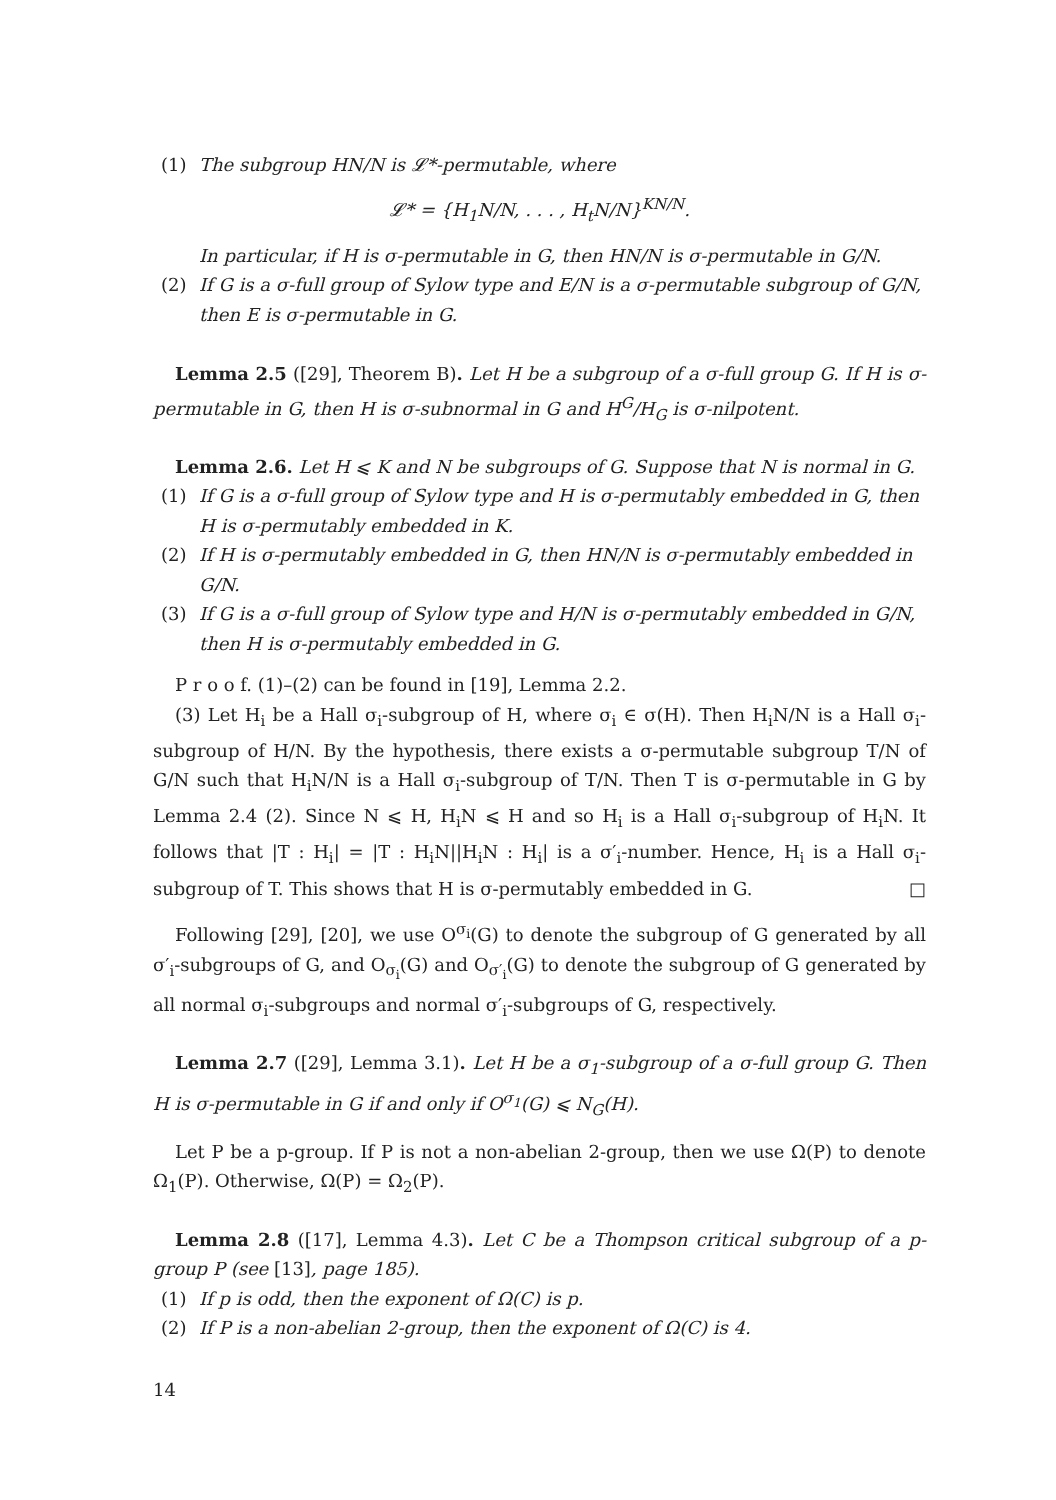(1) The subgroup HN/N is 𝓛*-permutable, where
𝓛* = {H<sub>1</sub>N/N, . . . , H<sub>t</sub>N/N}<sup>KN/N</sup>.
In particular, if H is σ-permutable in G, then HN/N is σ-permutable in G/N.
(2) If G is a σ-full group of Sylow type and E/N is a σ-permutable subgroup of G/N, then E is σ-permutable in G.
Lemma 2.5 ([29], Theorem B). Let H be a subgroup of a σ-full group G. If H is σ-permutable in G, then H is σ-subnormal in G and H<sup>G</sup>/H<sub>G</sub> is σ-nilpotent.
Lemma 2.6. Let H ⩽ K and N be subgroups of G. Suppose that N is normal in G.
(1) If G is a σ-full group of Sylow type and H is σ-permutably embedded in G, then H is σ-permutably embedded in K.
(2) If H is σ-permutably embedded in G, then HN/N is σ-permutably embedded in G/N.
(3) If G is a σ-full group of Sylow type and H/N is σ-permutably embedded in G/N, then H is σ-permutably embedded in G.
P r o o f. (1)–(2) can be found in [19], Lemma 2.2.
(3) Let H<sub>i</sub> be a Hall σ<sub>i</sub>-subgroup of H, where σ<sub>i</sub> ∈ σ(H). Then H<sub>i</sub>N/N is a Hall σ<sub>i</sub>-subgroup of H/N. By the hypothesis, there exists a σ-permutable subgroup T/N of G/N such that H<sub>i</sub>N/N is a Hall σ<sub>i</sub>-subgroup of T/N. Then T is σ-permutable in G by Lemma 2.4 (2). Since N ⩽ H, H<sub>i</sub>N ⩽ H and so H<sub>i</sub> is a Hall σ<sub>i</sub>-subgroup of H<sub>i</sub>N. It follows that |T : H<sub>i</sub>| = |T : H<sub>i</sub>N||H<sub>i</sub>N : H<sub>i</sub>| is a σ′<sub>i</sub>-number. Hence, H<sub>i</sub> is a Hall σ<sub>i</sub>-subgroup of T. This shows that H is σ-permutably embedded in G. □
Following [29], [20], we use O<sup>σ<sub>i</sub></sup>(G) to denote the subgroup of G generated by all σ′<sub>i</sub>-subgroups of G, and O<sub>σ<sub>i</sub></sub>(G) and O<sub>σ′<sub>i</sub></sub>(G) to denote the subgroup of G generated by all normal σ<sub>i</sub>-subgroups and normal σ′<sub>i</sub>-subgroups of G, respectively.
Lemma 2.7 ([29], Lemma 3.1). Let H be a σ<sub>1</sub>-subgroup of a σ-full group G. Then H is σ-permutable in G if and only if O<sup>σ<sub>1</sub></sup>(G) ⩽ N<sub>G</sub>(H).
Let P be a p-group. If P is not a non-abelian 2-group, then we use Ω(P) to denote Ω<sub>1</sub>(P). Otherwise, Ω(P) = Ω<sub>2</sub>(P).
Lemma 2.8 ([17], Lemma 4.3). Let C be a Thompson critical subgroup of a p-group P (see [13], page 185).
(1) If p is odd, then the exponent of Ω(C) is p.
(2) If P is a non-abelian 2-group, then the exponent of Ω(C) is 4.
14